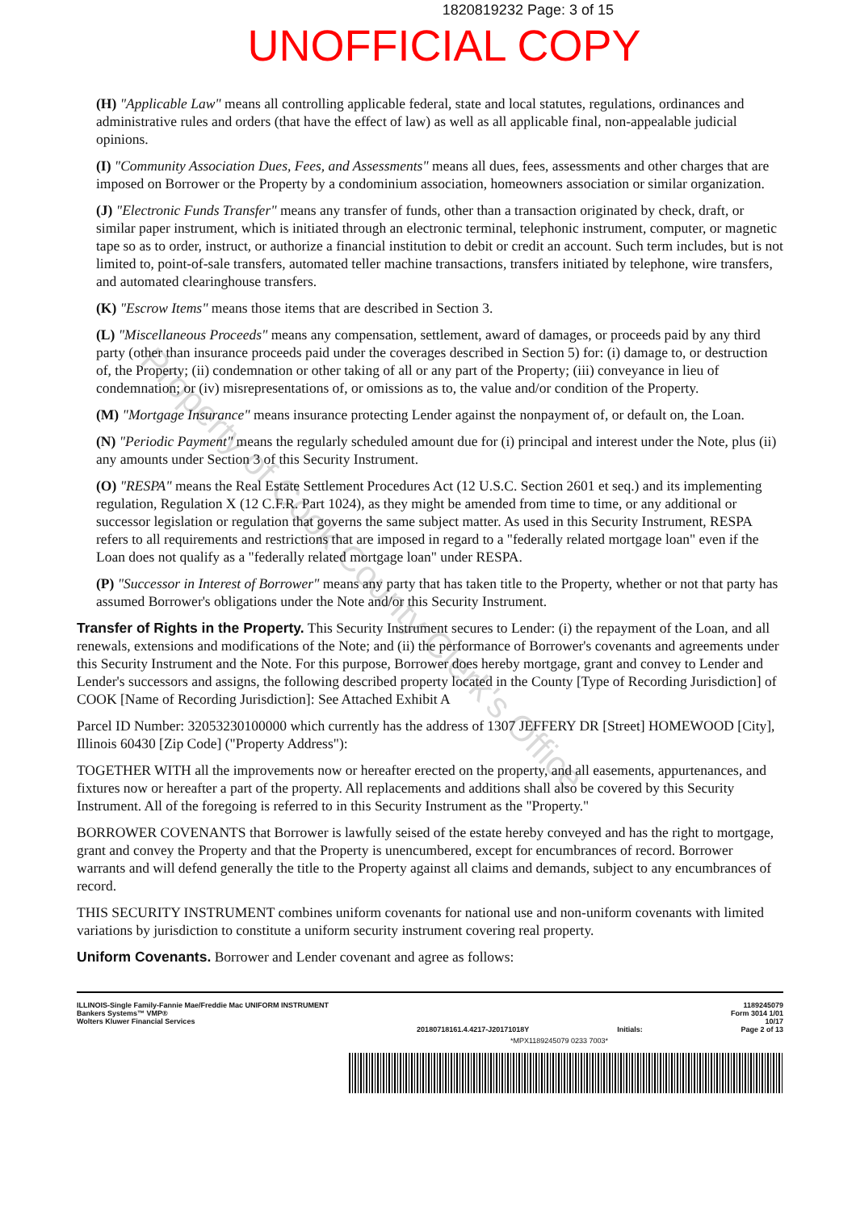1820819232 Page: 3 of 15
UNOFFICIAL COPY
(H) "Applicable Law" means all controlling applicable federal, state and local statutes, regulations, ordinances and administrative rules and orders (that have the effect of law) as well as all applicable final, non-appealable judicial opinions.
(I) "Community Association Dues, Fees, and Assessments" means all dues, fees, assessments and other charges that are imposed on Borrower or the Property by a condominium association, homeowners association or similar organization.
(J) "Electronic Funds Transfer" means any transfer of funds, other than a transaction originated by check, draft, or similar paper instrument, which is initiated through an electronic terminal, telephonic instrument, computer, or magnetic tape so as to order, instruct, or authorize a financial institution to debit or credit an account. Such term includes, but is not limited to, point-of-sale transfers, automated teller machine transactions, transfers initiated by telephone, wire transfers, and automated clearinghouse transfers.
(K) "Escrow Items" means those items that are described in Section 3.
(L) "Miscellaneous Proceeds" means any compensation, settlement, award of damages, or proceeds paid by any third party (other than insurance proceeds paid under the coverages described in Section 5) for: (i) damage to, or destruction of, the Property; (ii) condemnation or other taking of all or any part of the Property; (iii) conveyance in lieu of condemnation; or (iv) misrepresentations of, or omissions as to, the value and/or condition of the Property.
(M) "Mortgage Insurance" means insurance protecting Lender against the nonpayment of, or default on, the Loan.
(N) "Periodic Payment" means the regularly scheduled amount due for (i) principal and interest under the Note, plus (ii) any amounts under Section 3 of this Security Instrument.
(O) "RESPA" means the Real Estate Settlement Procedures Act (12 U.S.C. Section 2601 et seq.) and its implementing regulation, Regulation X (12 C.F.R. Part 1024), as they might be amended from time to time, or any additional or successor legislation or regulation that governs the same subject matter. As used in this Security Instrument, RESPA refers to all requirements and restrictions that are imposed in regard to a "federally related mortgage loan" even if the Loan does not qualify as a "federally related mortgage loan" under RESPA.
(P) "Successor in Interest of Borrower" means any party that has taken title to the Property, whether or not that party has assumed Borrower's obligations under the Note and/or this Security Instrument.
Transfer of Rights in the Property. This Security Instrument secures to Lender: (i) the repayment of the Loan, and all renewals, extensions and modifications of the Note; and (ii) the performance of Borrower's covenants and agreements under this Security Instrument and the Note. For this purpose, Borrower does hereby mortgage, grant and convey to Lender and Lender's successors and assigns, the following described property located in the County [Type of Recording Jurisdiction] of COOK [Name of Recording Jurisdiction]: See Attached Exhibit A
Parcel ID Number: 32053230100000 which currently has the address of 1307 JEFFERY DR [Street] HOMEWOOD [City], Illinois 60430 [Zip Code] ("Property Address"):
TOGETHER WITH all the improvements now or hereafter erected on the property, and all easements, appurtenances, and fixtures now or hereafter a part of the property. All replacements and additions shall also be covered by this Security Instrument. All of the foregoing is referred to in this Security Instrument as the "Property."
BORROWER COVENANTS that Borrower is lawfully seised of the estate hereby conveyed and has the right to mortgage, grant and convey the Property and that the Property is unencumbered, except for encumbrances of record. Borrower warrants and will defend generally the title to the Property against all claims and demands, subject to any encumbrances of record.
THIS SECURITY INSTRUMENT combines uniform covenants for national use and non-uniform covenants with limited variations by jurisdiction to constitute a uniform security instrument covering real property.
Uniform Covenants. Borrower and Lender covenant and agree as follows:
Property of Cook County Clerk's Office
ILLINOIS-Single Family-Fannie Mae/Freddie Mac UNIFORM INSTRUMENT
Bankers Systems™ VMP®
Wolters Kluwer Financial Services
20180718161.4.4217-J20171018Y Initials: 1189245079
Form 3014 1/01
10/17
Page 2 of 13
*MPX1189245079 0233 7003*